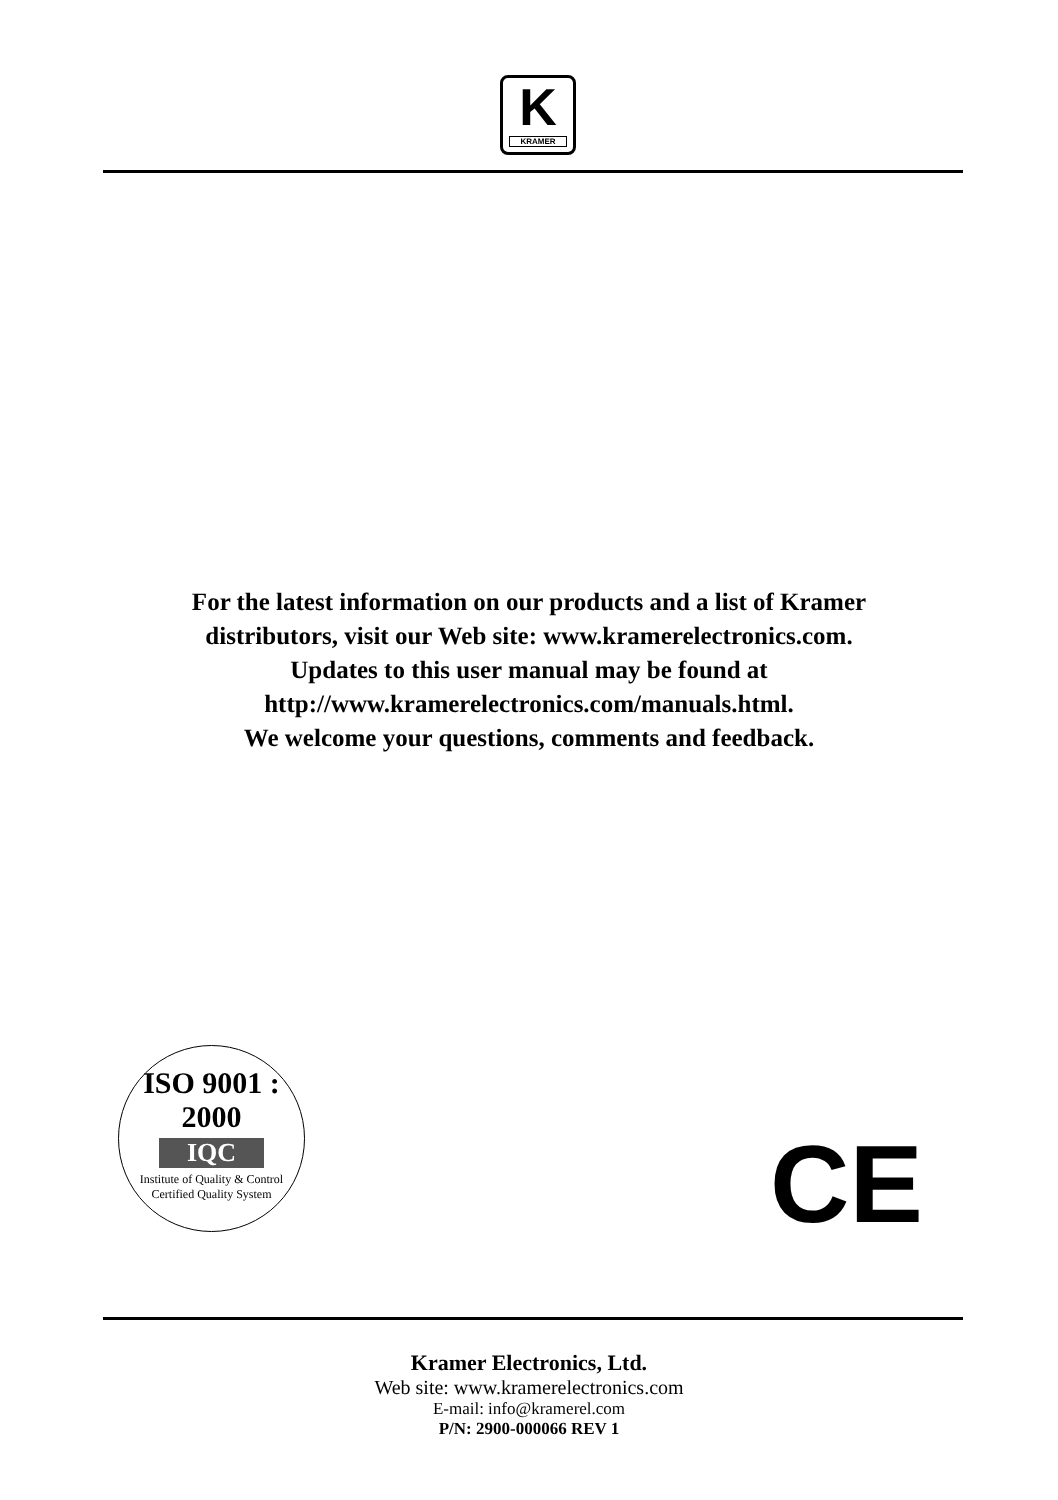K
KRAMER
For the latest information on our products and a list of Kramer
distributors, visit our Web site: www.kramerelectronics.com.
Updates to this user manual may be found at
http://www.kramerelectronics.com/manuals.html.
We welcome your questions, comments and feedback.
ISO 9001 : 2000
IQC
Institute of Quality & Control
Certified Quality System
CE
Kramer Electronics, Ltd.
Web site: www.kramerelectronics.com
E-mail: info@kramerel.com
P/N: 2900-000066 REV 1